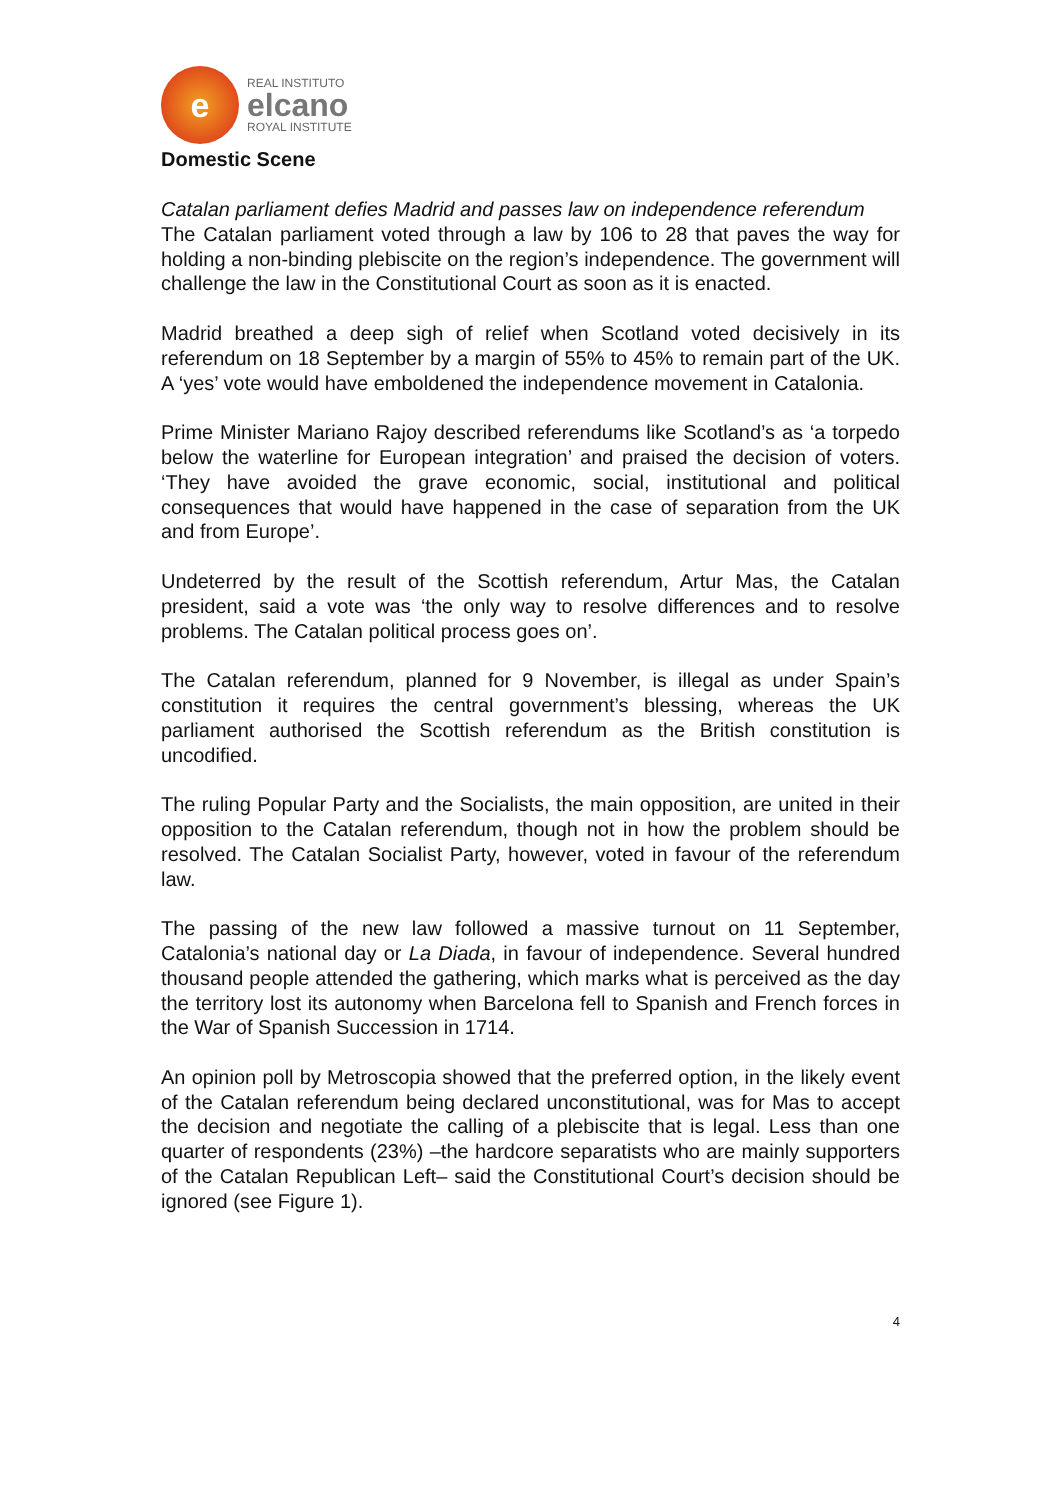e
REAL INSTITUTO
elcano
ROYAL INSTITUTE
Domestic Scene
Catalan parliament defies Madrid and passes law on independence referendum
The Catalan parliament voted through a law by 106 to 28 that paves the way for holding a non-binding plebiscite on the region’s independence. The government will challenge the law in the Constitutional Court as soon as it is enacted.
Madrid breathed a deep sigh of relief when Scotland voted decisively in its referendum on 18 September by a margin of 55% to 45% to remain part of the UK. A ‘yes’ vote would have emboldened the independence movement in Catalonia.
Prime Minister Mariano Rajoy described referendums like Scotland’s as ‘a torpedo below the waterline for European integration’ and praised the decision of voters. ‘They have avoided the grave economic, social, institutional and political consequences that would have happened in the case of separation from the UK and from Europe’.
Undeterred by the result of the Scottish referendum, Artur Mas, the Catalan president, said a vote was ‘the only way to resolve differences and to resolve problems. The Catalan political process goes on’.
The Catalan referendum, planned for 9 November, is illegal as under Spain’s constitution it requires the central government’s blessing, whereas the UK parliament authorised the Scottish referendum as the British constitution is uncodified.
The ruling Popular Party and the Socialists, the main opposition, are united in their opposition to the Catalan referendum, though not in how the problem should be resolved. The Catalan Socialist Party, however, voted in favour of the referendum law.
The passing of the new law followed a massive turnout on 11 September, Catalonia’s national day or La Diada, in favour of independence. Several hundred thousand people attended the gathering, which marks what is perceived as the day the territory lost its autonomy when Barcelona fell to Spanish and French forces in the War of Spanish Succession in 1714.
An opinion poll by Metroscopia showed that the preferred option, in the likely event of the Catalan referendum being declared unconstitutional, was for Mas to accept the decision and negotiate the calling of a plebiscite that is legal. Less than one quarter of respondents (23%) –the hardcore separatists who are mainly supporters of the Catalan Republican Left– said the Constitutional Court’s decision should be ignored (see Figure 1).
4